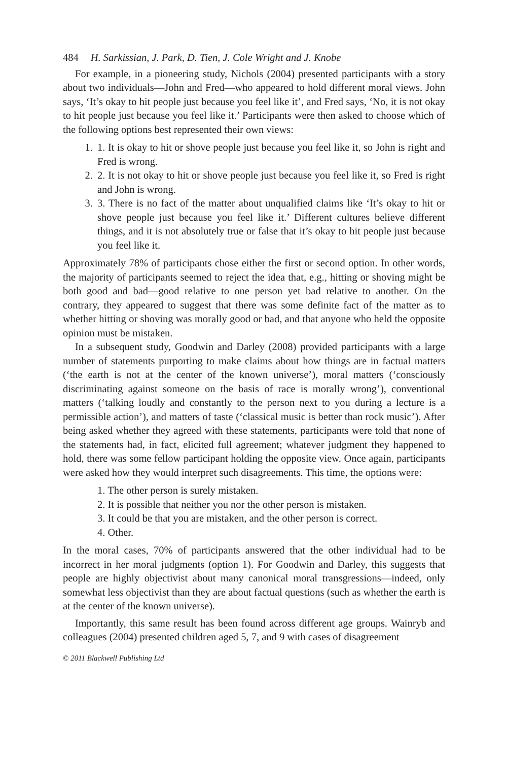484 H. Sarkissian, J. Park, D. Tien, J. Cole Wright and J. Knobe
For example, in a pioneering study, Nichols (2004) presented participants with a story about two individuals—John and Fred—who appeared to hold different moral views. John says, ‘It’s okay to hit people just because you feel like it’, and Fred says, ‘No, it is not okay to hit people just because you feel like it.’ Participants were then asked to choose which of the following options best represented their own views:
1. 1. It is okay to hit or shove people just because you feel like it, so John is right and Fred is wrong.
2. 2. It is not okay to hit or shove people just because you feel like it, so Fred is right and John is wrong.
3. 3. There is no fact of the matter about unqualified claims like ‘It’s okay to hit or shove people just because you feel like it.’ Different cultures believe different things, and it is not absolutely true or false that it’s okay to hit people just because you feel like it.
Approximately 78% of participants chose either the first or second option. In other words, the majority of participants seemed to reject the idea that, e.g., hitting or shoving might be both good and bad—good relative to one person yet bad relative to another. On the contrary, they appeared to suggest that there was some definite fact of the matter as to whether hitting or shoving was morally good or bad, and that anyone who held the opposite opinion must be mistaken.
In a subsequent study, Goodwin and Darley (2008) provided participants with a large number of statements purporting to make claims about how things are in factual matters (‘the earth is not at the center of the known universe’), moral matters (‘consciously discriminating against someone on the basis of race is morally wrong’), conventional matters (‘talking loudly and constantly to the person next to you during a lecture is a permissible action’), and matters of taste (‘classical music is better than rock music’). After being asked whether they agreed with these statements, participants were told that none of the statements had, in fact, elicited full agreement; whatever judgment they happened to hold, there was some fellow participant holding the opposite view. Once again, participants were asked how they would interpret such disagreements. This time, the options were:
1. The other person is surely mistaken.
2. It is possible that neither you nor the other person is mistaken.
3. It could be that you are mistaken, and the other person is correct.
4. Other.
In the moral cases, 70% of participants answered that the other individual had to be incorrect in her moral judgments (option 1). For Goodwin and Darley, this suggests that people are highly objectivist about many canonical moral transgressions—indeed, only somewhat less objectivist than they are about factual questions (such as whether the earth is at the center of the known universe).
Importantly, this same result has been found across different age groups. Wainryb and colleagues (2004) presented children aged 5, 7, and 9 with cases of disagreement
© 2011 Blackwell Publishing Ltd